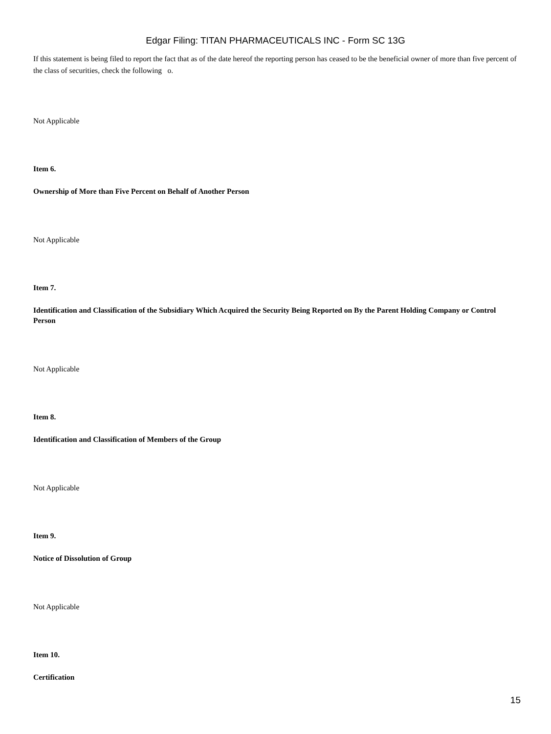Edgar Filing: TITAN PHARMACEUTICALS INC - Form SC 13G
If this statement is being filed to report the fact that as of the date hereof the reporting person has ceased to be the beneficial owner of more than five percent of the class of securities, check the following o.
Not Applicable
Item 6.
Ownership of More than Five Percent on Behalf of Another Person
Not Applicable
Item 7.
Identification and Classification of the Subsidiary Which Acquired the Security Being Reported on By the Parent Holding Company or Control Person
Not Applicable
Item 8.
Identification and Classification of Members of the Group
Not Applicable
Item 9.
Notice of Dissolution of Group
Not Applicable
Item 10.
Certification
15